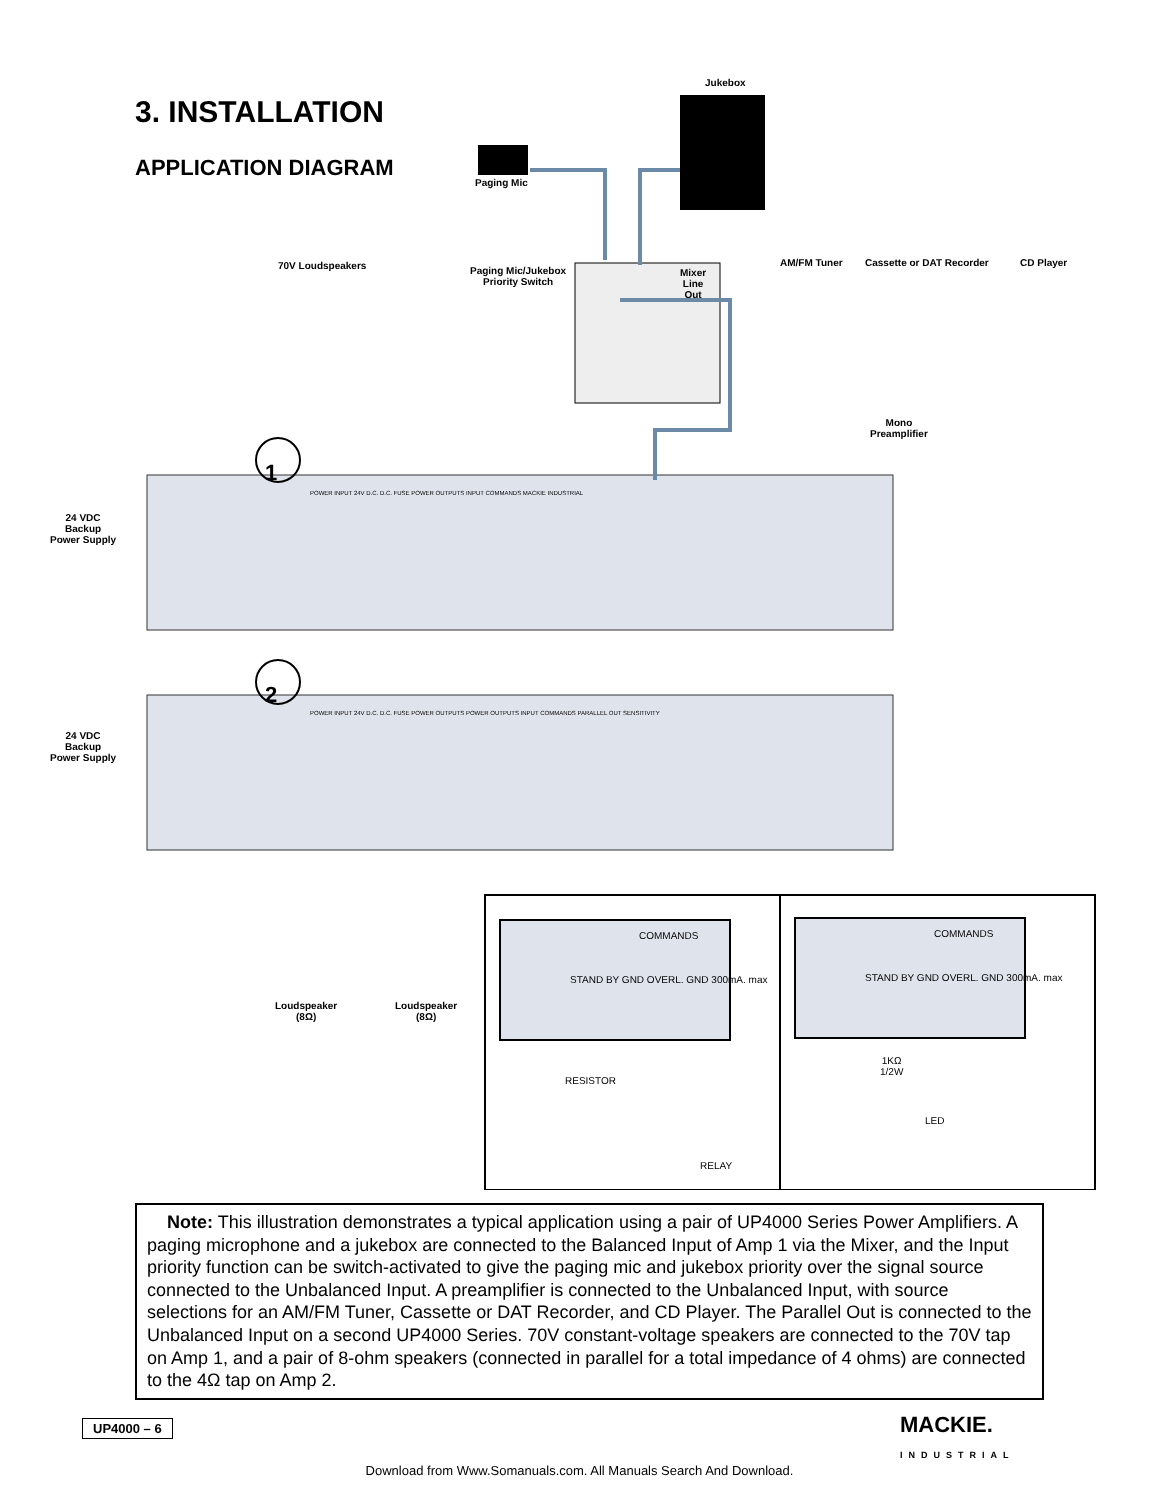3. INSTALLATION
APPLICATION DIAGRAM
Jukebox
Paging Mic
70V Loudspeakers
Paging Mic/Jukebox
Priority Switch
Mixer
Line
Out
AM/FM Tuner Cassette or DAT Recorder CD Player
Mono
Preamplifier
24 VDC
Backup
Power Supply
24 VDC
Backup
Power Supply
1
2
POWER INPUT 24V D.C. D.C. FUSE POWER OUTPUTS INPUT COMMANDS MACKIE INDUSTRIAL
POWER INPUT 24V D.C. D.C. FUSE POWER OUTPUTS POWER OUTPUTS INPUT COMMANDS PARALLEL OUT SENSITIVITY
Loudspeaker
(8Ω)
Loudspeaker
(8Ω)
COMMANDS
STAND BY GND OVERL. GND 300mA. max
RESISTOR
RELAY
COMMANDS
STAND BY GND OVERL. GND 300mA. max
1KΩ
1/2W
LED
Note: This illustration demonstrates a typical application using a pair of UP4000 Series Power Amplifiers. A paging microphone and a jukebox are connected to the Balanced Input of Amp 1 via the Mixer, and the Input priority function can be switch-activated to give the paging mic and jukebox priority over the signal source connected to the Unbalanced Input. A preamplifier is connected to the Unbalanced Input, with source selections for an AM/FM Tuner, Cassette or DAT Recorder, and CD Player. The Parallel Out is connected to the Unbalanced Input on a second UP4000 Series. 70V constant-voltage speakers are connected to the 70V tap on Amp 1, and a pair of 8-ohm speakers (connected in parallel for a total impedance of 4 ohms) are connected to the 4Ω tap on Amp 2.
UP4000 – 6
MACKIE.
INDUSTRIAL
Download from Www.Somanuals.com. All Manuals Search And Download.